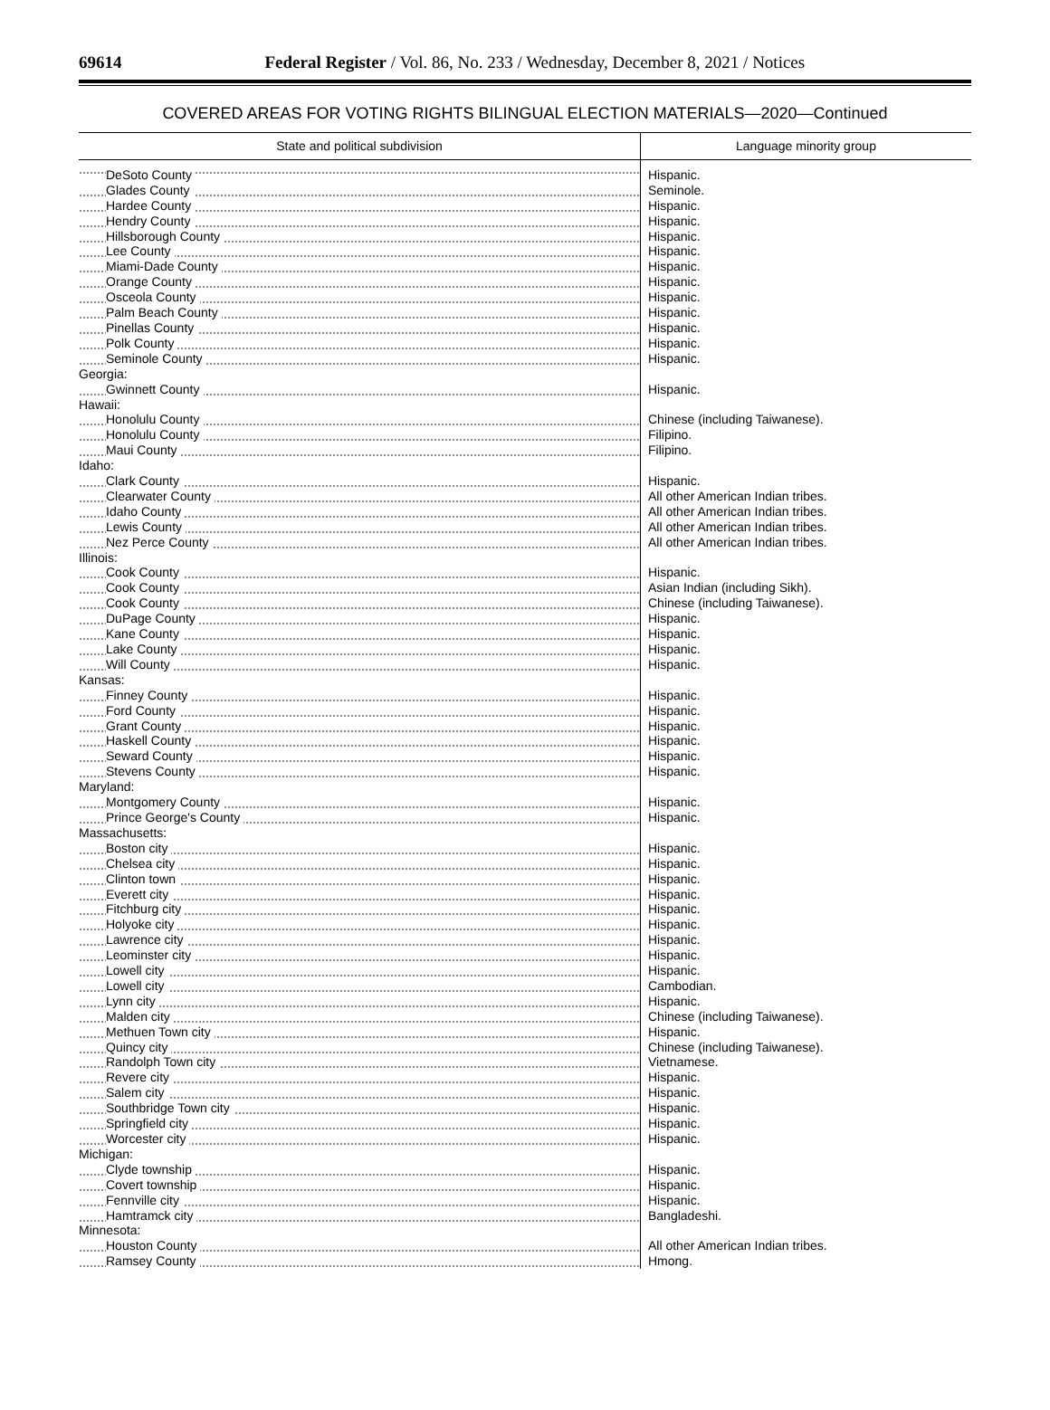69614 Federal Register / Vol. 86, No. 233 / Wednesday, December 8, 2021 / Notices
COVERED AREAS FOR VOTING RIGHTS BILINGUAL ELECTION MATERIALS—2020—Continued
| State and political subdivision | Language minority group |
| --- | --- |
| DeSoto County | Hispanic. |
| Glades County | Seminole. |
| Hardee County | Hispanic. |
| Hendry County | Hispanic. |
| Hillsborough County | Hispanic. |
| Lee County | Hispanic. |
| Miami-Dade County | Hispanic. |
| Orange County | Hispanic. |
| Osceola County | Hispanic. |
| Palm Beach County | Hispanic. |
| Pinellas County | Hispanic. |
| Polk County | Hispanic. |
| Seminole County | Hispanic. |
| Georgia: | |
| Gwinnett County | Hispanic. |
| Hawaii: | |
| Honolulu County | Chinese (including Taiwanese). |
| Honolulu County | Filipino. |
| Maui County | Filipino. |
| Idaho: | |
| Clark County | Hispanic. |
| Clearwater County | All other American Indian tribes. |
| Idaho County | All other American Indian tribes. |
| Lewis County | All other American Indian tribes. |
| Nez Perce County | All other American Indian tribes. |
| Illinois: | |
| Cook County | Hispanic. |
| Cook County | Asian Indian (including Sikh). |
| Cook County | Chinese (including Taiwanese). |
| DuPage County | Hispanic. |
| Kane County | Hispanic. |
| Lake County | Hispanic. |
| Will County | Hispanic. |
| Kansas: | |
| Finney County | Hispanic. |
| Ford County | Hispanic. |
| Grant County | Hispanic. |
| Haskell County | Hispanic. |
| Seward County | Hispanic. |
| Stevens County | Hispanic. |
| Maryland: | |
| Montgomery County | Hispanic. |
| Prince George's County | Hispanic. |
| Massachusetts: | |
| Boston city | Hispanic. |
| Chelsea city | Hispanic. |
| Clinton town | Hispanic. |
| Everett city | Hispanic. |
| Fitchburg city | Hispanic. |
| Holyoke city | Hispanic. |
| Lawrence city | Hispanic. |
| Leominster city | Hispanic. |
| Lowell city | Hispanic. |
| Lowell city | Cambodian. |
| Lynn city | Hispanic. |
| Malden city | Chinese (including Taiwanese). |
| Methuen Town city | Hispanic. |
| Quincy city | Chinese (including Taiwanese). |
| Randolph Town city | Vietnamese. |
| Revere city | Hispanic. |
| Salem city | Hispanic. |
| Southbridge Town city | Hispanic. |
| Springfield city | Hispanic. |
| Worcester city | Hispanic. |
| Michigan: | |
| Clyde township | Hispanic. |
| Covert township | Hispanic. |
| Fennville city | Hispanic. |
| Hamtramck city | Bangladeshi. |
| Minnesota: | |
| Houston County | All other American Indian tribes. |
| Ramsey County | Hmong. |